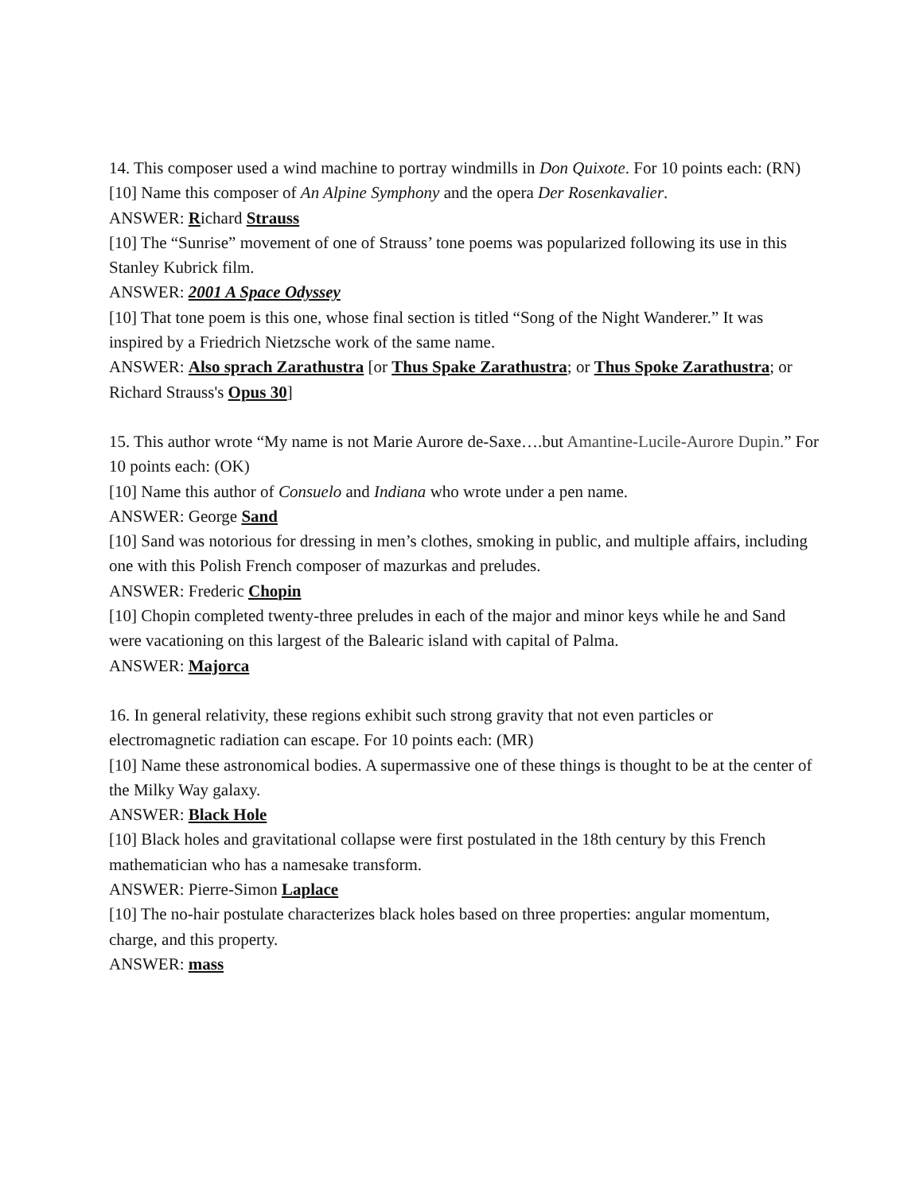14. This composer used a wind machine to portray windmills in Don Quixote. For 10 points each: (RN)
[10] Name this composer of An Alpine Symphony and the opera Der Rosenkavalier.
ANSWER: Richard Strauss
[10] The “Sunrise” movement of one of Strauss’ tone poems was popularized following its use in this Stanley Kubrick film.
ANSWER: 2001 A Space Odyssey
[10] That tone poem is this one, whose final section is titled “Song of the Night Wanderer.” It was inspired by a Friedrich Nietzsche work of the same name.
ANSWER: Also sprach Zarathustra [or Thus Spake Zarathustra; or Thus Spoke Zarathustra; or Richard Strauss's Opus 30]
15. This author wrote “My name is not Marie Aurore de-Saxe….but Amantine-Lucile-Aurore Dupin.” For 10 points each: (OK)
[10] Name this author of Consuelo and Indiana who wrote under a pen name.
ANSWER: George Sand
[10] Sand was notorious for dressing in men’s clothes, smoking in public, and multiple affairs, including one with this Polish French composer of mazurkas and preludes.
ANSWER: Frederic Chopin
[10] Chopin completed twenty-three preludes in each of the major and minor keys while he and Sand were vacationing on this largest of the Balearic island with capital of Palma.
ANSWER: Majorca
16. In general relativity, these regions exhibit such strong gravity that not even particles or electromagnetic radiation can escape. For 10 points each: (MR)
[10] Name these astronomical bodies. A supermassive one of these things is thought to be at the center of the Milky Way galaxy.
ANSWER: Black Hole
[10] Black holes and gravitational collapse were first postulated in the 18th century by this French mathematician who has a namesake transform.
ANSWER: Pierre-Simon Laplace
[10] The no-hair postulate characterizes black holes based on three properties: angular momentum, charge, and this property.
ANSWER: mass